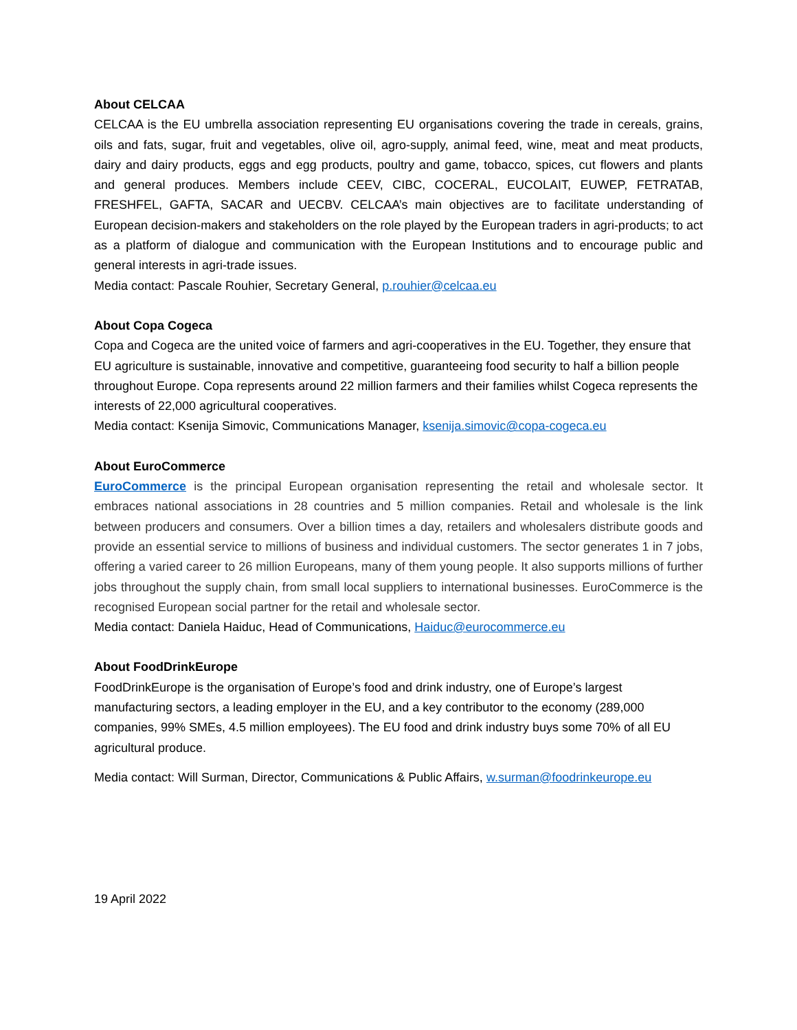About CELCAA
CELCAA is the EU umbrella association representing EU organisations covering the trade in cereals, grains, oils and fats, sugar, fruit and vegetables, olive oil, agro-supply, animal feed, wine, meat and meat products, dairy and dairy products, eggs and egg products, poultry and game, tobacco, spices, cut flowers and plants and general produces. Members include CEEV, CIBC, COCERAL, EUCOLAIT, EUWEP, FETRATAB, FRESHFEL, GAFTA, SACAR and UECBV. CELCAA’s main objectives are to facilitate understanding of European decision-makers and stakeholders on the role played by the European traders in agri-products; to act as a platform of dialogue and communication with the European Institutions and to encourage public and general interests in agri-trade issues.
Media contact: Pascale Rouhier, Secretary General, p.rouhier@celcaa.eu
About Copa Cogeca
Copa and Cogeca are the united voice of farmers and agri-cooperatives in the EU. Together, they ensure that EU agriculture is sustainable, innovative and competitive, guaranteeing food security to half a billion people throughout Europe. Copa represents around 22 million farmers and their families whilst Cogeca represents the interests of 22,000 agricultural cooperatives.
Media contact: Ksenija Simovic, Communications Manager, ksenija.simovic@copa-cogeca.eu
About EuroCommerce
EuroCommerce is the principal European organisation representing the retail and wholesale sector. It embraces national associations in 28 countries and 5 million companies. Retail and wholesale is the link between producers and consumers. Over a billion times a day, retailers and wholesalers distribute goods and provide an essential service to millions of business and individual customers. The sector generates 1 in 7 jobs, offering a varied career to 26 million Europeans, many of them young people. It also supports millions of further jobs throughout the supply chain, from small local suppliers to international businesses. EuroCommerce is the recognised European social partner for the retail and wholesale sector.
Media contact: Daniela Haiduc, Head of Communications, Haiduc@eurocommerce.eu
About FoodDrinkEurope
FoodDrinkEurope is the organisation of Europe’s food and drink industry, one of Europe’s largest manufacturing sectors, a leading employer in the EU, and a key contributor to the economy (289,000 companies, 99% SMEs, 4.5 million employees). The EU food and drink industry buys some 70% of all EU agricultural produce.
Media contact: Will Surman, Director, Communications & Public Affairs, w.surman@foodrinkeurope.eu
19 April 2022